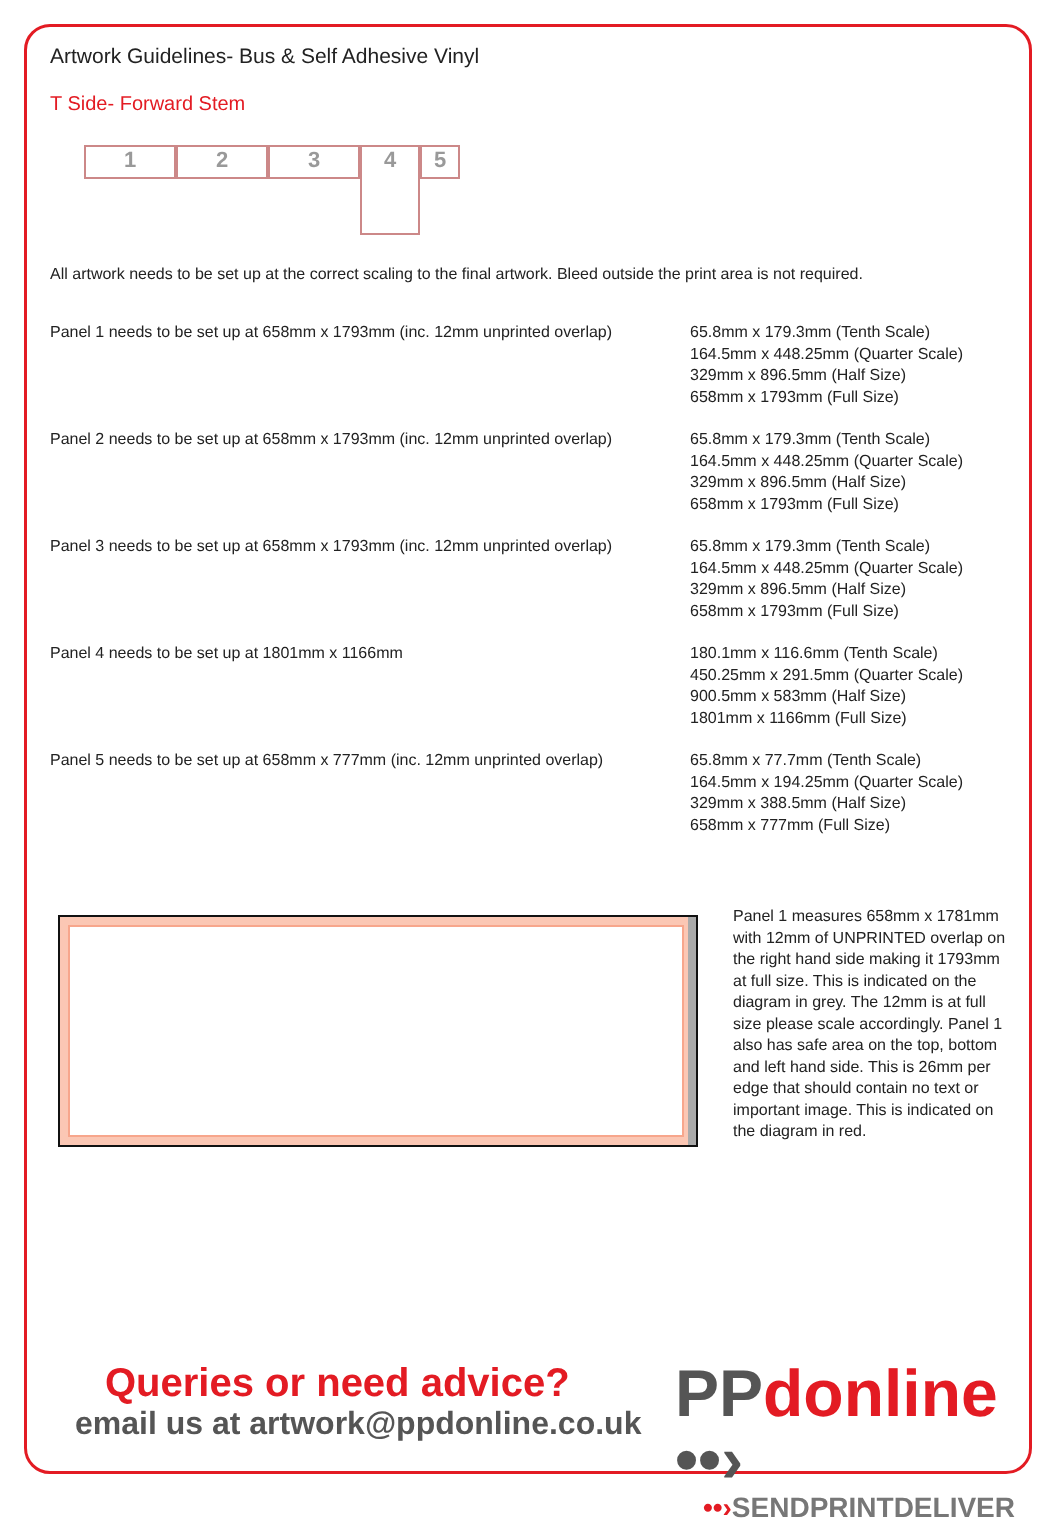Artwork Guidelines- Bus & Self Adhesive Vinyl
T Side- Forward Stem
1 2 3
4
5
All artwork needs to be set up at the correct scaling to the final artwork. Bleed outside the print area is not required.
Panel 1 needs to be set up at 658mm x 1793mm (inc. 12mm unprinted overlap)
65.8mm x 179.3mm (Tenth Scale)
164.5mm x 448.25mm (Quarter Scale)
329mm x 896.5mm (Half Size)
658mm x 1793mm (Full Size)
Panel 2 needs to be set up at 658mm x 1793mm (inc. 12mm unprinted overlap)
65.8mm x 179.3mm (Tenth Scale)
164.5mm x 448.25mm (Quarter Scale)
329mm x 896.5mm (Half Size)
658mm x 1793mm (Full Size)
Panel 3 needs to be set up at 658mm x 1793mm (inc. 12mm unprinted overlap)
65.8mm x 179.3mm (Tenth Scale)
164.5mm x 448.25mm (Quarter Scale)
329mm x 896.5mm (Half Size)
658mm x 1793mm (Full Size)
Panel 4 needs to be set up at 1801mm x 1166mm 180.1mm x 116.6mm (Tenth Scale)
450.25mm x 291.5mm (Quarter Scale)
900.5mm x 583mm (Half Size)
1801mm x 1166mm (Full Size)
Panel 5 needs to be set up at 658mm x 777mm (inc. 12mm unprinted overlap)
65.8mm x 77.7mm (Tenth Scale)
164.5mm x 194.25mm (Quarter Scale)
329mm x 388.5mm (Half Size)
658mm x 777mm (Full Size)
Panel 1 measures 658mm x 1781mm with 12mm of UNPRINTED overlap on the right hand side making it 1793mm at full size. This is indicated on the diagram in grey. The 12mm is at full size please scale accordingly. Panel 1 also has safe area on the top, bottom and left hand side. This is 26mm per edge that should contain no text or important image. This is indicated on the diagram in red.
Queries or need advice?
email us at artwork@ppdonline.co.uk
PP donline ••›
••›SENDPRINTDELIVER